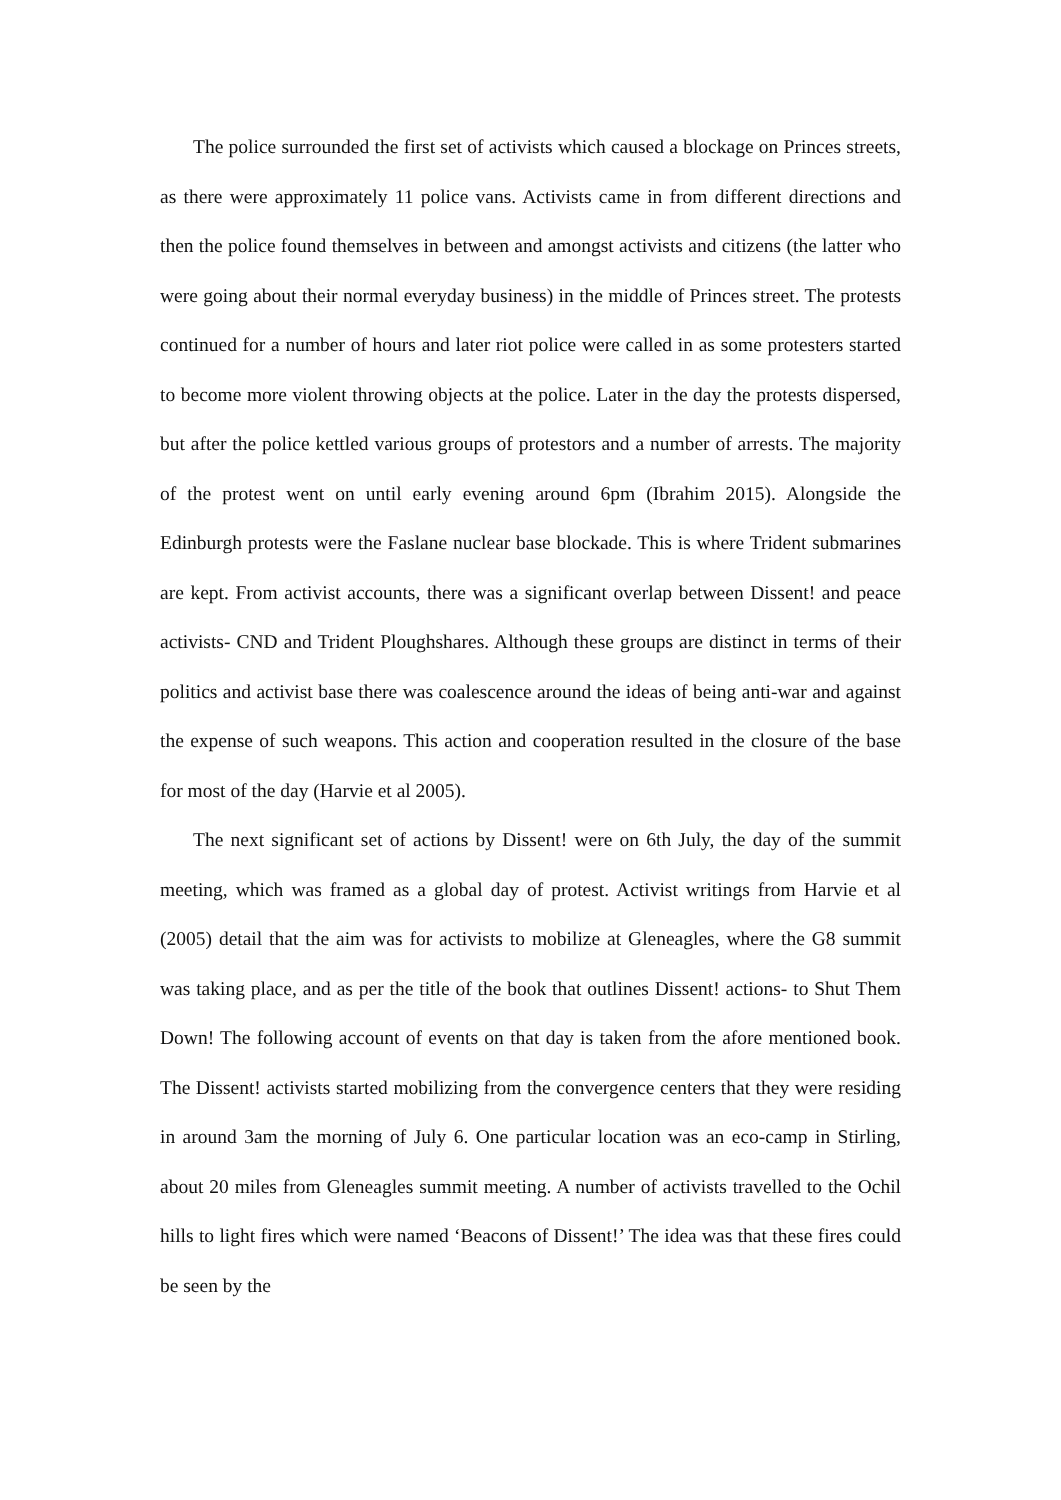The police surrounded the first set of activists which caused a blockage on Princes streets, as there were approximately 11 police vans. Activists came in from different directions and then the police found themselves in between and amongst activists and citizens (the latter who were going about their normal everyday business) in the middle of Princes street. The protests continued for a number of hours and later riot police were called in as some protesters started to become more violent throwing objects at the police. Later in the day the protests dispersed, but after the police kettled various groups of protestors and a number of arrests. The majority of the protest went on until early evening around 6pm (Ibrahim 2015). Alongside the Edinburgh protests were the Faslane nuclear base blockade. This is where Trident submarines are kept. From activist accounts, there was a significant overlap between Dissent! and peace activists- CND and Trident Ploughshares. Although these groups are distinct in terms of their politics and activist base there was coalescence around the ideas of being anti-war and against the expense of such weapons. This action and cooperation resulted in the closure of the base for most of the day (Harvie et al 2005).
The next significant set of actions by Dissent! were on 6th July, the day of the summit meeting, which was framed as a global day of protest. Activist writings from Harvie et al (2005) detail that the aim was for activists to mobilize at Gleneagles, where the G8 summit was taking place, and as per the title of the book that outlines Dissent! actions- to Shut Them Down! The following account of events on that day is taken from the afore mentioned book. The Dissent! activists started mobilizing from the convergence centers that they were residing in around 3am the morning of July 6. One particular location was an eco-camp in Stirling, about 20 miles from Gleneagles summit meeting. A number of activists travelled to the Ochil hills to light fires which were named ‘Beacons of Dissent!’ The idea was that these fires could be seen by the